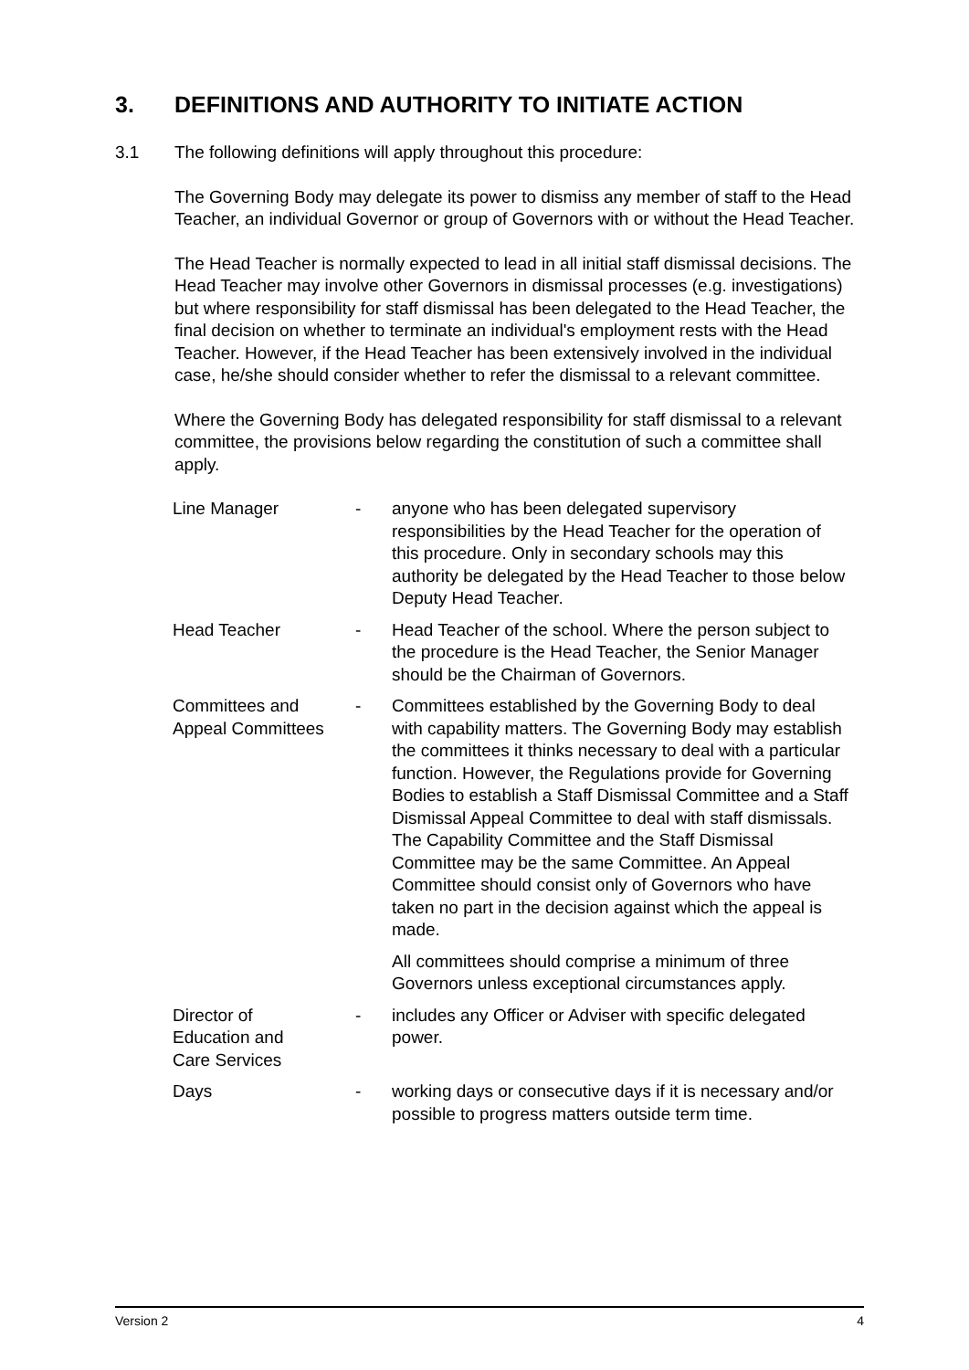3. DEFINITIONS AND AUTHORITY TO INITIATE ACTION
3.1 The following definitions will apply throughout this procedure:
The Governing Body may delegate its power to dismiss any member of staff to the Head Teacher, an individual Governor or group of Governors with or without the Head Teacher.
The Head Teacher is normally expected to lead in all initial staff dismissal decisions. The Head Teacher may involve other Governors in dismissal processes (e.g. investigations) but where responsibility for staff dismissal has been delegated to the Head Teacher, the final decision on whether to terminate an individual's employment rests with the Head Teacher. However, if the Head Teacher has been extensively involved in the individual case, he/she should consider whether to refer the dismissal to a relevant committee.
Where the Governing Body has delegated responsibility for staff dismissal to a relevant committee, the provisions below regarding the constitution of such a committee shall apply.
| Line Manager | - | anyone who has been delegated supervisory responsibilities by the Head Teacher for the operation of this procedure. Only in secondary schools may this authority be delegated by the Head Teacher to those below Deputy Head Teacher. |
| Head Teacher | - | Head Teacher of the school. Where the person subject to the procedure is the Head Teacher, the Senior Manager should be the Chairman of Governors. |
| Committees and Appeal Committees | - | Committees established by the Governing Body to deal with capability matters. The Governing Body may establish the committees it thinks necessary to deal with a particular function. However, the Regulations provide for Governing Bodies to establish a Staff Dismissal Committee and a Staff Dismissal Appeal Committee to deal with staff dismissals. The Capability Committee and the Staff Dismissal Committee may be the same Committee. An Appeal Committee should consist only of Governors who have taken no part in the decision against which the appeal is made. All committees should comprise a minimum of three Governors unless exceptional circumstances apply. |
| Director of Education and Care Services | - | includes any Officer or Adviser with specific delegated power. |
| Days | - | working days or consecutive days if it is necessary and/or possible to progress matters outside term time. |
Version 2 4